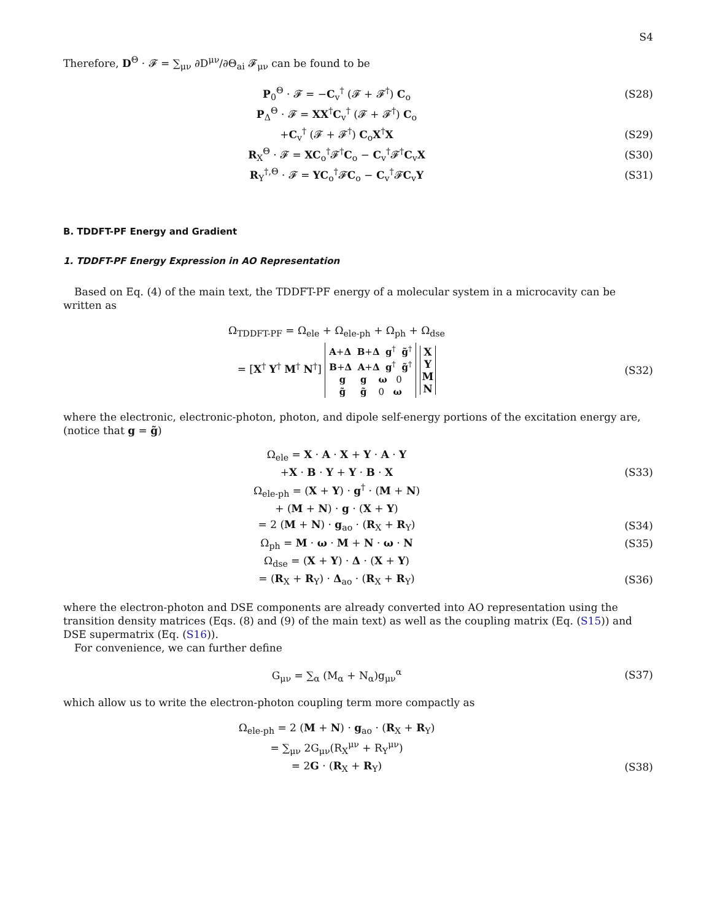S4
Therefore, D<sup>Θ</sup> · 𝓕 = ∑<sub>μν</sub> ∂D<sup>μν</sup>/∂Θ<sub>ai</sub> 𝓕<sub>μν</sub> can be found to be
P<sub>0</sub><sup>Θ</sup> · 𝓕 = −C<sub>v</sub><sup>†</sup> (𝓕 + 𝓕<sup>†</sup>) C<sub>o</sub> (S28)
P<sub>Δ</sub><sup>Θ</sup> · 𝓕 = XX<sup>†</sup>C<sub>v</sub><sup>†</sup> (𝓕 + 𝓕<sup>†</sup>) C<sub>o</sub>
+C<sub>v</sub><sup>†</sup> (𝓕 + 𝓕<sup>†</sup>) C<sub>o</sub>X<sup>†</sup>X (S29)
R<sub>X</sub><sup>Θ</sup> · 𝓕 = XC<sub>o</sub><sup>†</sup>𝓕<sup>†</sup>C<sub>o</sub> − C<sub>v</sub><sup>†</sup>𝓕<sup>†</sup>C<sub>v</sub>X (S30)
R<sub>Y</sub><sup>†,Θ</sup> · 𝓕 = YC<sub>o</sub><sup>†</sup>𝓕C<sub>o</sub> − C<sub>v</sub><sup>†</sup>𝓕C<sub>v</sub>Y (S31)
B. TDDFT-PF Energy and Gradient
1. TDDFT-PF Energy Expression in AO Representation
Based on Eq. (4) of the main text, the TDDFT-PF energy of a molecular system in a microcavity can be written as
Ω<sub>TDDFT-PF</sub> = Ω<sub>ele</sub> + Ω<sub>ele-ph</sub> + Ω<sub>ph</sub> + Ω<sub>dse</sub>
= [X<sup>†</sup> Y<sup>†</sup> M<sup>†</sup> N<sup>†</sup>] A+Δ B+Δ g<sup>†</sup> g̃<sup>†</sup>
B+Δ A+Δ g<sup>†</sup> g̃<sup>†</sup>
g g ω 0
g̃ g̃ 0 ω X
Y
M
N (S32)
where the electronic, electronic-photon, photon, and dipole self-energy portions of the excitation energy are, (notice that g = g̃)
Ω<sub>ele</sub> = X · A · X + Y · A · Y
+X · B · Y + Y · B · X (S33)
Ω<sub>ele-ph</sub> = (X + Y) · g<sup>†</sup> · (M + N)
+ (M + N) · g · (X + Y)
= 2 (M + N) · g<sub>ao</sub> · (R<sub>X</sub> + R<sub>Y</sub>) (S34)
Ω<sub>ph</sub> = M · ω · M + N · ω · N (S35)
Ω<sub>dse</sub> = (X + Y) · Δ · (X + Y)
= (R<sub>X</sub> + R<sub>Y</sub>) · Δ<sub>ao</sub> · (R<sub>X</sub> + R<sub>Y</sub>) (S36)
where the electron-photon and DSE components are already converted into AO representation using the transition density matrices (Eqs. (8) and (9) of the main text) as well as the coupling matrix (Eq. (S15)) and DSE supermatrix (Eq. (S16)).
For convenience, we can further define
G<sub>μν</sub> = ∑<sub>α</sub> (M<sub>α</sub> + N<sub>α</sub>)g<sub>μν</sub><sup>α</sup> (S37)
which allow us to write the electron-photon coupling term more compactly as
Ω<sub>ele-ph</sub> = 2 (M + N) · g<sub>ao</sub> · (R<sub>X</sub> + R<sub>Y</sub>)
= ∑<sub>μν</sub> 2G<sub>μν</sub>(R<sub>X</sub><sup>μν</sup> + R<sub>Y</sub><sup>μν</sup>)
= 2G · (R<sub>X</sub> + R<sub>Y</sub>) (S38)